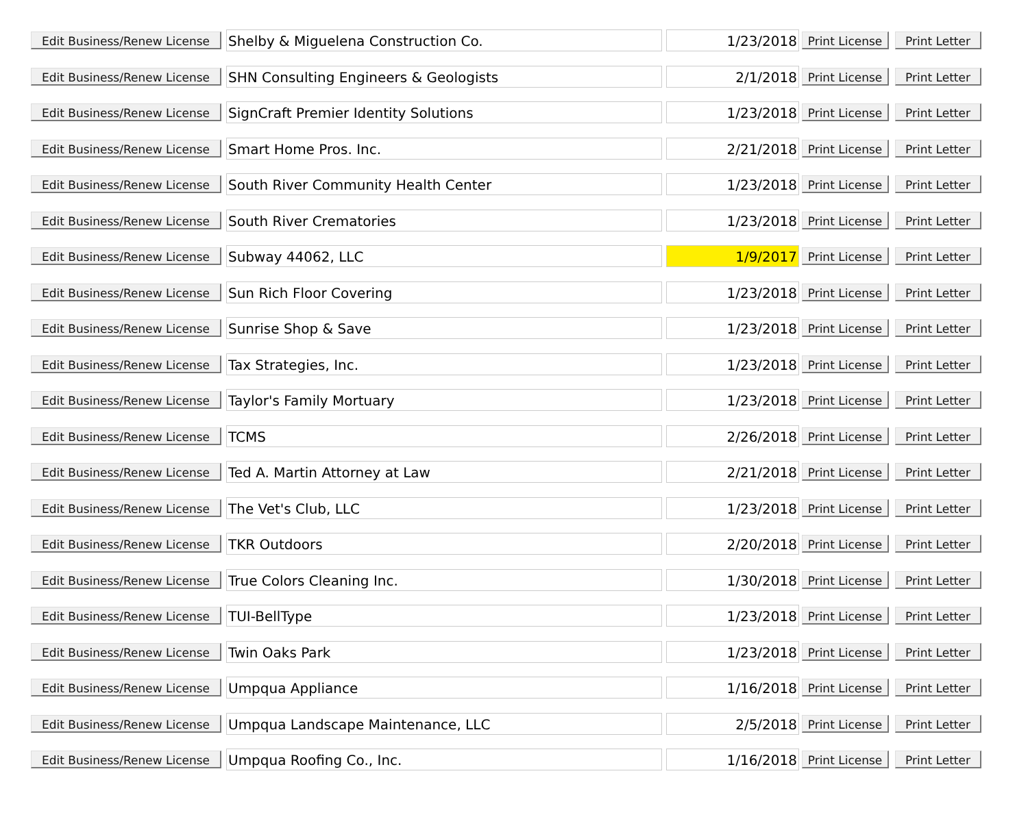| Edit Business/Renew License | Shelby & Miguelena Construction Co. | 1/23/2018 | Print License | Print Letter |
| Edit Business/Renew License | SHN Consulting Engineers & Geologists | 2/1/2018 | Print License | Print Letter |
| Edit Business/Renew License | SignCraft Premier Identity Solutions | 1/23/2018 | Print License | Print Letter |
| Edit Business/Renew License | Smart Home Pros. Inc. | 2/21/2018 | Print License | Print Letter |
| Edit Business/Renew License | South River Community Health Center | 1/23/2018 | Print License | Print Letter |
| Edit Business/Renew License | South River Crematories | 1/23/2018 | Print License | Print Letter |
| Edit Business/Renew License | Subway 44062, LLC | 1/9/2017 | Print License | Print Letter |
| Edit Business/Renew License | Sun Rich Floor Covering | 1/23/2018 | Print License | Print Letter |
| Edit Business/Renew License | Sunrise Shop & Save | 1/23/2018 | Print License | Print Letter |
| Edit Business/Renew License | Tax Strategies, Inc. | 1/23/2018 | Print License | Print Letter |
| Edit Business/Renew License | Taylor's Family Mortuary | 1/23/2018 | Print License | Print Letter |
| Edit Business/Renew License | TCMS | 2/26/2018 | Print License | Print Letter |
| Edit Business/Renew License | Ted A. Martin Attorney at Law | 2/21/2018 | Print License | Print Letter |
| Edit Business/Renew License | The Vet's Club, LLC | 1/23/2018 | Print License | Print Letter |
| Edit Business/Renew License | TKR Outdoors | 2/20/2018 | Print License | Print Letter |
| Edit Business/Renew License | True Colors Cleaning Inc. | 1/30/2018 | Print License | Print Letter |
| Edit Business/Renew License | TUI-BellType | 1/23/2018 | Print License | Print Letter |
| Edit Business/Renew License | Twin Oaks Park | 1/23/2018 | Print License | Print Letter |
| Edit Business/Renew License | Umpqua Appliance | 1/16/2018 | Print License | Print Letter |
| Edit Business/Renew License | Umpqua Landscape Maintenance, LLC | 2/5/2018 | Print License | Print Letter |
| Edit Business/Renew License | Umpqua Roofing Co., Inc. | 1/16/2018 | Print License | Print Letter |